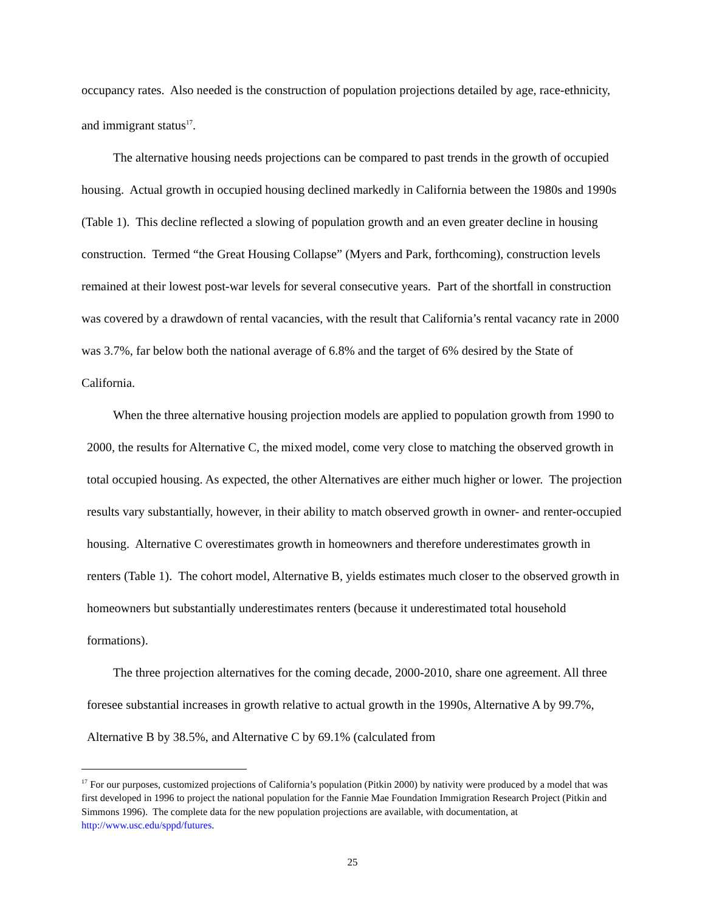occupancy rates. Also needed is the construction of population projections detailed by age, race-ethnicity, and immigrant status<sup>17</sup>.
The alternative housing needs projections can be compared to past trends in the growth of occupied housing. Actual growth in occupied housing declined markedly in California between the 1980s and 1990s (Table 1). This decline reflected a slowing of population growth and an even greater decline in housing construction. Termed “the Great Housing Collapse” (Myers and Park, forthcoming), construction levels remained at their lowest post-war levels for several consecutive years. Part of the shortfall in construction was covered by a drawdown of rental vacancies, with the result that California’s rental vacancy rate in 2000 was 3.7%, far below both the national average of 6.8% and the target of 6% desired by the State of California.
When the three alternative housing projection models are applied to population growth from 1990 to 2000, the results for Alternative C, the mixed model, come very close to matching the observed growth in total occupied housing. As expected, the other Alternatives are either much higher or lower. The projection results vary substantially, however, in their ability to match observed growth in owner- and renter-occupied housing. Alternative C overestimates growth in homeowners and therefore underestimates growth in renters (Table 1). The cohort model, Alternative B, yields estimates much closer to the observed growth in homeowners but substantially underestimates renters (because it underestimated total household formations).
The three projection alternatives for the coming decade, 2000-2010, share one agreement. All three foresee substantial increases in growth relative to actual growth in the 1990s, Alternative A by 99.7%, Alternative B by 38.5%, and Alternative C by 69.1% (calculated from
<sup>17</sup> For our purposes, customized projections of California’s population (Pitkin 2000) by nativity were produced by a model that was first developed in 1996 to project the national population for the Fannie Mae Foundation Immigration Research Project (Pitkin and Simmons 1996). The complete data for the new population projections are available, with documentation, at http://www.usc.edu/sppd/futures.
25